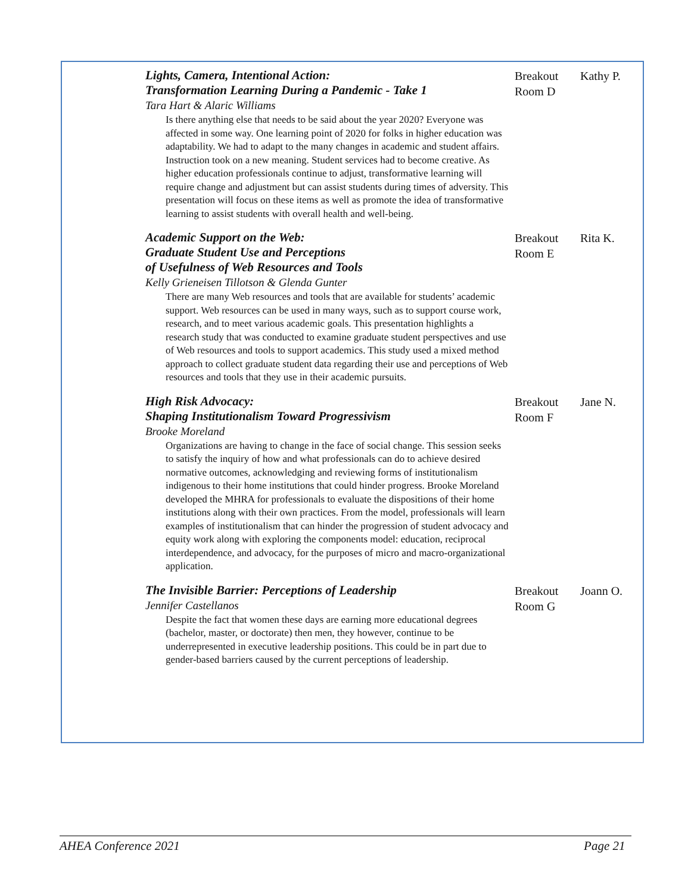| Lights, Camera, Intentional Action: Transformation Learning During a Pandemic - Take 1 Tara Hart & Alaric Williams Is there anything else that needs to be said about the year 2020? Everyone was affected in some way. One learning point of 2020 for folks in higher education was adaptability. We had to adapt to the many changes in academic and student affairs. Instruction took on a new meaning. Student services had to become creative. As higher education professionals continue to adjust, transformative learning will require change and adjustment but can assist students during times of adversity. This presentation will focus on these items as well as promote the idea of transformative learning to assist students with overall health and well-being. | Breakout Room D | Kathy P. |
| Academic Support on the Web: Graduate Student Use and Perceptions of Usefulness of Web Resources and Tools Kelly Grieneisen Tillotson & Glenda Gunter There are many Web resources and tools that are available for students’ academic support. Web resources can be used in many ways, such as to support course work, research, and to meet various academic goals. This presentation highlights a research study that was conducted to examine graduate student perspectives and use of Web resources and tools to support academics. This study used a mixed method approach to collect graduate student data regarding their use and perceptions of Web resources and tools that they use in their academic pursuits. | Breakout Room E | Rita K. |
| High Risk Advocacy: Shaping Institutionalism Toward Progressivism Brooke Moreland Organizations are having to change in the face of social change. This session seeks to satisfy the inquiry of how and what professionals can do to achieve desired normative outcomes, acknowledging and reviewing forms of institutionalism indigenous to their home institutions that could hinder progress. Brooke Moreland developed the MHRA for professionals to evaluate the dispositions of their home institutions along with their own practices. From the model, professionals will learn examples of institutionalism that can hinder the progression of student advocacy and equity work along with exploring the components model: education, reciprocal interdependence, and advocacy, for the purposes of micro and macro-organizational application. | Breakout Room F | Jane N. |
| The Invisible Barrier: Perceptions of Leadership Jennifer Castellanos Despite the fact that women these days are earning more educational degrees (bachelor, master, or doctorate) then men, they however, continue to be underrepresented in executive leadership positions. This could be in part due to gender-based barriers caused by the current perceptions of leadership. | Breakout Room G | Joann O. |
AHEA Conference 2021 Page 21